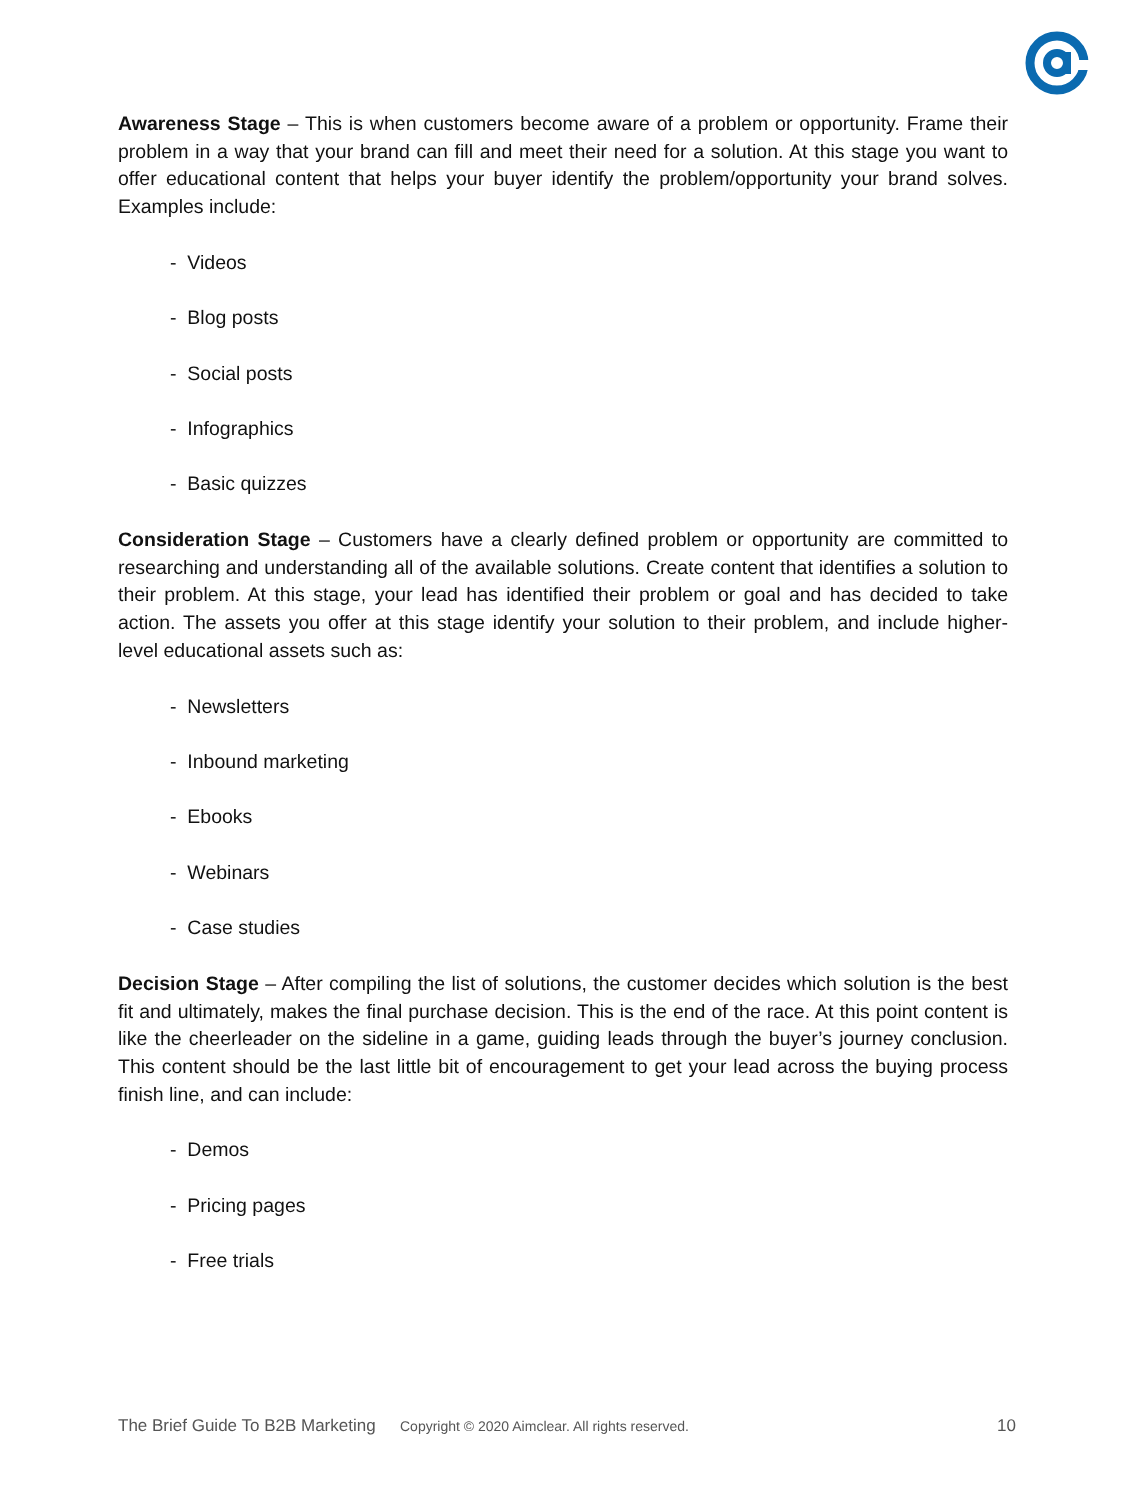Awareness Stage – This is when customers become aware of a problem or opportunity. Frame their problem in a way that your brand can fill and meet their need for a solution. At this stage you want to offer educational content that helps your buyer identify the problem/opportunity your brand solves. Examples include:
- Videos
- Blog posts
- Social posts
- Infographics
- Basic quizzes
Consideration Stage – Customers have a clearly defined problem or opportunity are committed to researching and understanding all of the available solutions. Create content that identifies a solution to their problem. At this stage, your lead has identified their problem or goal and has decided to take action. The assets you offer at this stage identify your solution to their problem, and include higher-level educational assets such as:
- Newsletters
- Inbound marketing
- Ebooks
- Webinars
- Case studies
Decision Stage – After compiling the list of solutions, the customer decides which solution is the best fit and ultimately, makes the final purchase decision. This is the end of the race. At this point content is like the cheerleader on the sideline in a game, guiding leads through the buyer’s journey conclusion. This content should be the last little bit of encouragement to get your lead across the buying process finish line, and can include:
- Demos
- Pricing pages
- Free trials
The Brief Guide To B2B Marketing Copyright © 2020 Aimclear. All rights reserved. 10